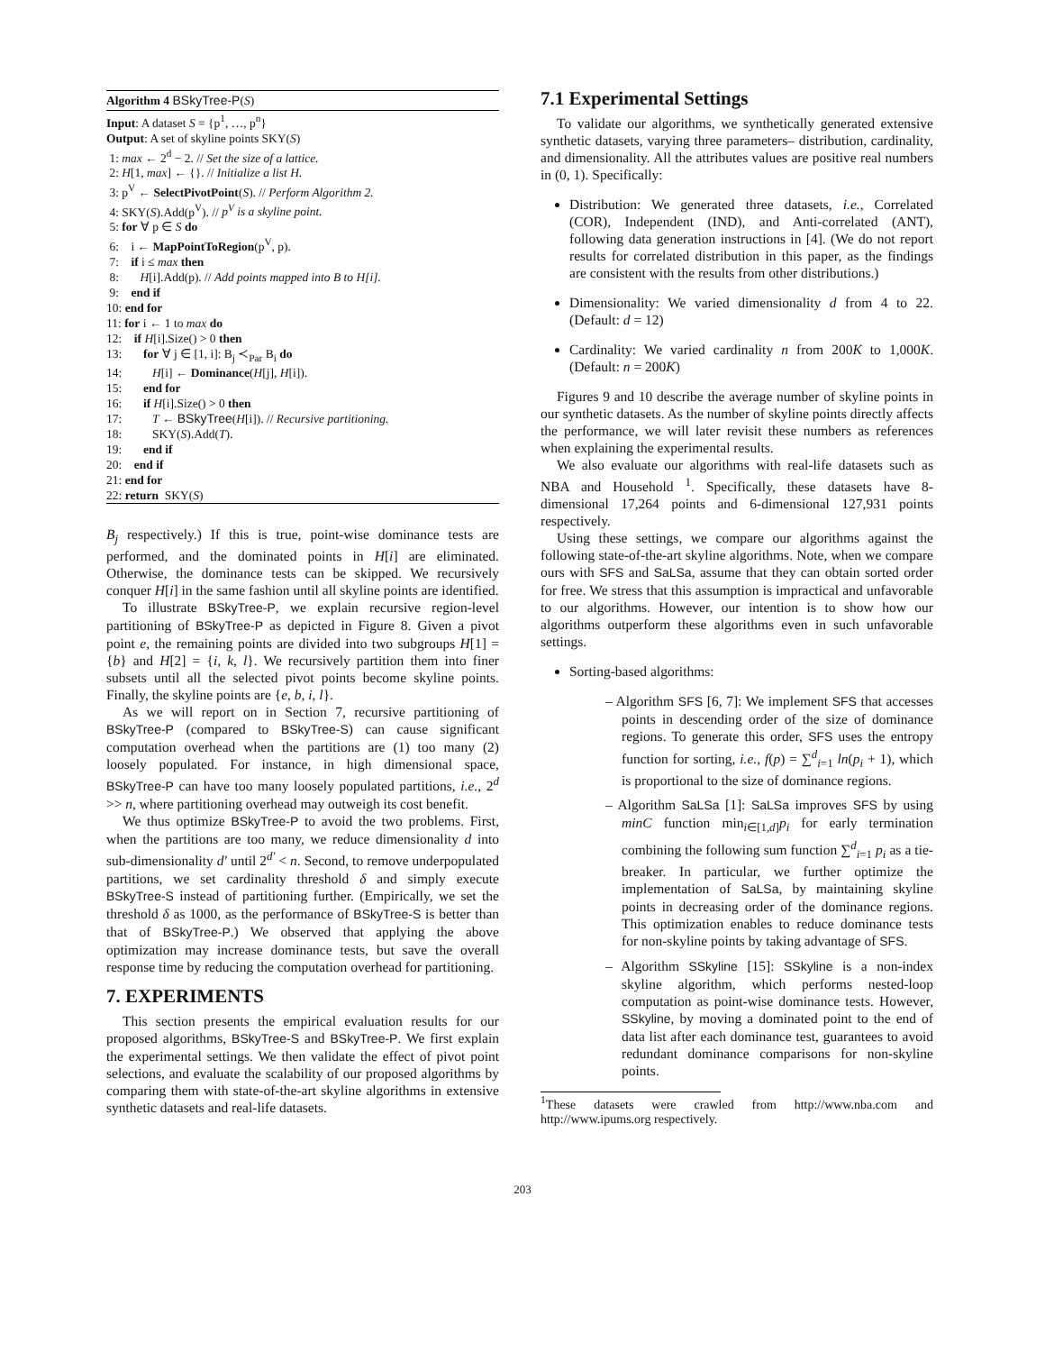Algorithm 4 BSkyTree-P(S)
Input: A dataset S = {p<sup>1</sup>, …, p<sup>n</sup>} Output: A set of skyline points SKY(S) 1: max ← 2<sup>d</sup> − 2. // Set the size of a lattice. 2: H[1, max] ← {}. // Initialize a list H. 3: p<sup>V</sup> ← SelectPivotPoint(S). // Perform Algorithm 2. 4: SKY(S).Add(p<sup>V</sup>). // p<sup>V</sup> is a skyline point. 5: for ∀ p ∈ S do 6: i ← MapPointToRegion(p<sup>V</sup>, p). 7: if i ≤ max then 8: H[i].Add(p). // Add points mapped into B to H[i]. 9: end if 10: end for 11: for i ← 1 to max do 12: if H[i].Size() > 0 then 13: for ∀ j ∈ [1, i]: B<sub>j</sub> ≺<sub>Par</sub> B<sub>i</sub> do 14: H[i] ← Dominance(H[j], H[i]). 15: end for 16: if H[i].Size() > 0 then 17: T ← BSkyTree(H[i]). // Recursive partitioning. 18: SKY(S).Add(T). 19: end if 20: end if 21: end for 22: return SKY(S)
B<sub>j</sub> respectively.) If this is true, point-wise dominance tests are performed, and the dominated points in H[i] are eliminated. Otherwise, the dominance tests can be skipped. We recursively conquer H[i] in the same fashion until all skyline points are identified.
To illustrate BSkyTree-P, we explain recursive region-level partitioning of BSkyTree-P as depicted in Figure 8. Given a pivot point e, the remaining points are divided into two subgroups H[1] = {b} and H[2] = {i, k, l}. We recursively partition them into finer subsets until all the selected pivot points become skyline points. Finally, the skyline points are {e, b, i, l}.
As we will report on in Section 7, recursive partitioning of BSkyTree-P (compared to BSkyTree-S) can cause significant computation overhead when the partitions are (1) too many (2) loosely populated. For instance, in high dimensional space, BSkyTree-P can have too many loosely populated partitions, i.e., 2<sup>d</sup> >> n, where partitioning overhead may outweigh its cost benefit.
We thus optimize BSkyTree-P to avoid the two problems. First, when the partitions are too many, we reduce dimensionality d into sub-dimensionality d′ until 2<sup>d′</sup> < n. Second, to remove underpopulated partitions, we set cardinality threshold δ and simply execute BSkyTree-S instead of partitioning further. (Empirically, we set the threshold δ as 1000, as the performance of BSkyTree-S is better than that of BSkyTree-P.) We observed that applying the above optimization may increase dominance tests, but save the overall response time by reducing the computation overhead for partitioning.
7. EXPERIMENTS
This section presents the empirical evaluation results for our proposed algorithms, BSkyTree-S and BSkyTree-P. We first explain the experimental settings. We then validate the effect of pivot point selections, and evaluate the scalability of our proposed algorithms by comparing them with state-of-the-art skyline algorithms in extensive synthetic datasets and real-life datasets.
7.1 Experimental Settings
To validate our algorithms, we synthetically generated extensive synthetic datasets, varying three parameters– distribution, cardinality, and dimensionality. All the attributes values are positive real numbers in (0, 1). Specifically:
Distribution: We generated three datasets, i.e., Correlated (COR), Independent (IND), and Anti-correlated (ANT), following data generation instructions in [4]. (We do not report results for correlated distribution in this paper, as the findings are consistent with the results from other distributions.)
Dimensionality: We varied dimensionality d from 4 to 22. (Default: d = 12)
Cardinality: We varied cardinality n from 200K to 1,000K. (Default: n = 200K)
Figures 9 and 10 describe the average number of skyline points in our synthetic datasets. As the number of skyline points directly affects the performance, we will later revisit these numbers as references when explaining the experimental results.
We also evaluate our algorithms with real-life datasets such as NBA and Household <sup>1</sup>. Specifically, these datasets have 8-dimensional 17,264 points and 6-dimensional 127,931 points respectively.
Using these settings, we compare our algorithms against the following state-of-the-art skyline algorithms. Note, when we compare ours with SFS and SaLSa, assume that they can obtain sorted order for free. We stress that this assumption is impractical and unfavorable to our algorithms. However, our intention is to show how our algorithms outperform these algorithms even in such unfavorable settings.
Sorting-based algorithms:
– Algorithm SFS [6, 7]: We implement SFS that accesses points in descending order of the size of dominance regions. To generate this order, SFS uses the entropy function for sorting, i.e., f(p) = ∑<sup>d</sup><sub>i=1</sub> ln(p<sub>i</sub> + 1), which is proportional to the size of dominance regions.
– Algorithm SaLSa [1]: SaLSa improves SFS by using minC function min<sub>i∈[1,d]</sub>p<sub>i</sub> for early termination combining the following sum function ∑<sup>d</sup><sub>i=1</sub> p<sub>i</sub> as a tie-breaker. In particular, we further optimize the implementation of SaLSa, by maintaining skyline points in decreasing order of the dominance regions. This optimization enables to reduce dominance tests for non-skyline points by taking advantage of SFS.
– Algorithm SSkyline [15]: SSkyline is a non-index skyline algorithm, which performs nested-loop computation as point-wise dominance tests. However, SSkyline, by moving a dominated point to the end of data list after each dominance test, guarantees to avoid redundant dominance comparisons for non-skyline points.
<sup>1</sup> These datasets were crawled from http://www.nba.com and http://www.ipums.org respectively.
203